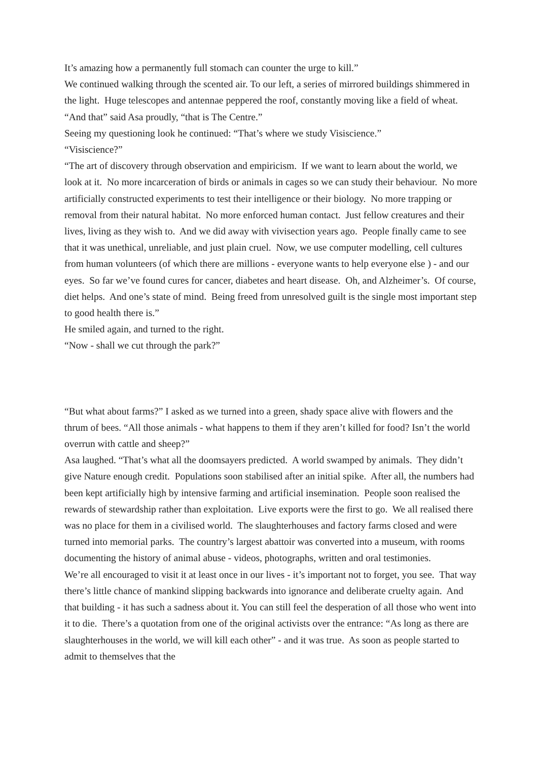It’s amazing how a permanently full stomach can counter the urge to kill.”
We continued walking through the scented air. To our left, a series of mirrored buildings shimmered in the light. Huge telescopes and antennae peppered the roof, constantly moving like a field of wheat.
“And that” said Asa proudly, “that is The Centre.”
Seeing my questioning look he continued: “That’s where we study Visiscience.”
“Visiscience?”
“The art of discovery through observation and empiricism. If we want to learn about the world, we look at it. No more incarceration of birds or animals in cages so we can study their behaviour. No more artificially constructed experiments to test their intelligence or their biology. No more trapping or removal from their natural habitat. No more enforced human contact. Just fellow creatures and their lives, living as they wish to. And we did away with vivisection years ago. People finally came to see that it was unethical, unreliable, and just plain cruel. Now, we use computer modelling, cell cultures from human volunteers (of which there are millions - everyone wants to help everyone else ) - and our eyes. So far we’ve found cures for cancer, diabetes and heart disease. Oh, and Alzheimer’s. Of course, diet helps. And one’s state of mind. Being freed from unresolved guilt is the single most important step to good health there is.”
He smiled again, and turned to the right.
“Now - shall we cut through the park?”
“But what about farms?” I asked as we turned into a green, shady space alive with flowers and the thrum of bees. “All those animals - what happens to them if they aren’t killed for food? Isn’t the world overrun with cattle and sheep?”
Asa laughed. “That’s what all the doomsayers predicted. A world swamped by animals. They didn’t give Nature enough credit. Populations soon stabilised after an initial spike. After all, the numbers had been kept artificially high by intensive farming and artificial insemination. People soon realised the rewards of stewardship rather than exploitation. Live exports were the first to go. We all realised there was no place for them in a civilised world. The slaughterhouses and factory farms closed and were turned into memorial parks. The country’s largest abattoir was converted into a museum, with rooms documenting the history of animal abuse - videos, photographs, written and oral testimonies.
We’re all encouraged to visit it at least once in our lives - it’s important not to forget, you see. That way there’s little chance of mankind slipping backwards into ignorance and deliberate cruelty again. And that building - it has such a sadness about it. You can still feel the desperation of all those who went into it to die. There’s a quotation from one of the original activists over the entrance: “As long as there are slaughterhouses in the world, we will kill each other” - and it was true. As soon as people started to admit to themselves that the